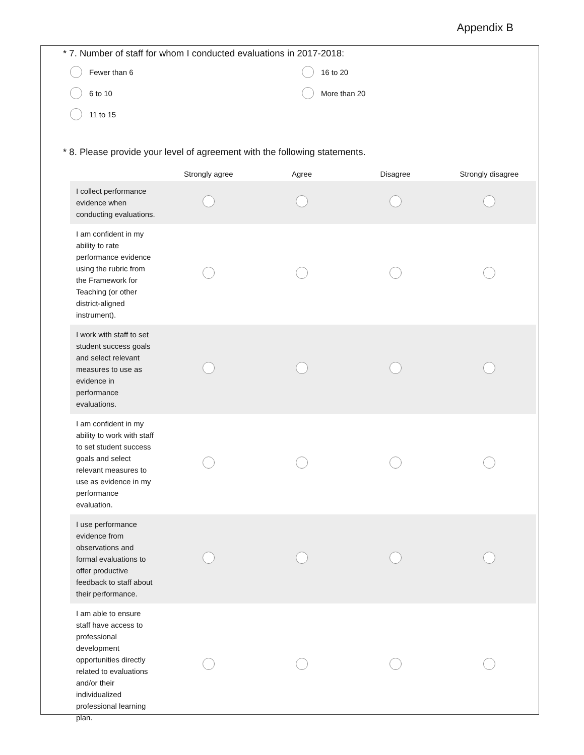Appendix B
* 7. Number of staff for whom I conducted evaluations in 2017-2018:
Fewer than 6
16 to 20
6 to 10
More than 20
11 to 15
* 8. Please provide your level of agreement with the following statements.
| | Strongly agree | Agree | Disagree | Strongly disagree |
| --- | --- | --- | --- | --- |
| I collect performance evidence when conducting evaluations. | | | | |
| I am confident in my ability to rate performance evidence using the rubric from the Framework for Teaching (or other district-aligned instrument). | | | | |
| I work with staff to set student success goals and select relevant measures to use as evidence in performance evaluations. | | | | |
| I am confident in my ability to work with staff to set student success goals and select relevant measures to use as evidence in my performance evaluation. | | | | |
| I use performance evidence from observations and formal evaluations to offer productive feedback to staff about their performance. | | | | |
| I am able to ensure staff have access to professional development opportunities directly related to evaluations and/or their individualized professional learning plan. | | | | |